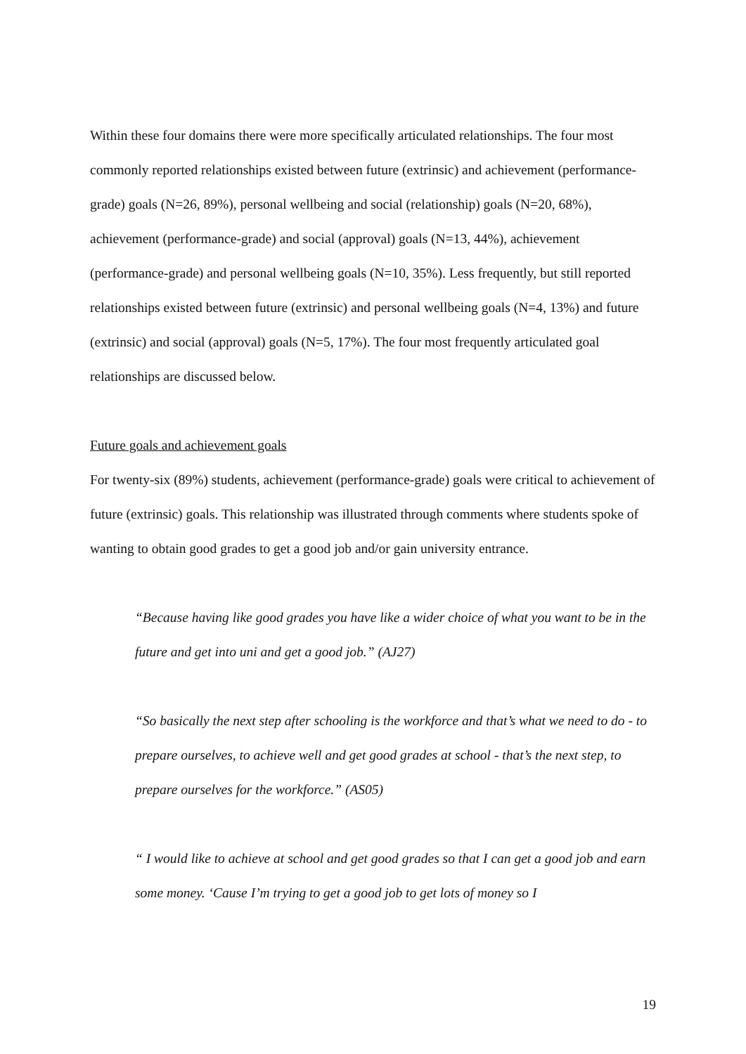Within these four domains there were more specifically articulated relationships. The four most commonly reported relationships existed between future (extrinsic) and achievement (performance-grade) goals (N=26, 89%), personal wellbeing and social (relationship) goals (N=20, 68%), achievement (performance-grade) and social (approval) goals (N=13, 44%), achievement (performance-grade) and personal wellbeing goals (N=10, 35%). Less frequently, but still reported relationships existed between future (extrinsic) and personal wellbeing goals (N=4, 13%) and future (extrinsic) and social (approval) goals (N=5, 17%). The four most frequently articulated goal relationships are discussed below.
Future goals and achievement goals
For twenty-six (89%) students, achievement (performance-grade) goals were critical to achievement of future (extrinsic) goals. This relationship was illustrated through comments where students spoke of wanting to obtain good grades to get a good job and/or gain university entrance.
“Because having like good grades you have like a wider choice of what you want to be in the future and get into uni and get a good job.” (AJ27)
“So basically the next step after schooling is the workforce and that’s what we need to do - to prepare ourselves, to achieve well and get good grades at school - that’s the next step, to prepare ourselves for the workforce.” (AS05)
“ I would like to achieve at school and get good grades so that I can get a good job and earn some money. ‘Cause I’m trying to get a good job to get lots of money so I
19